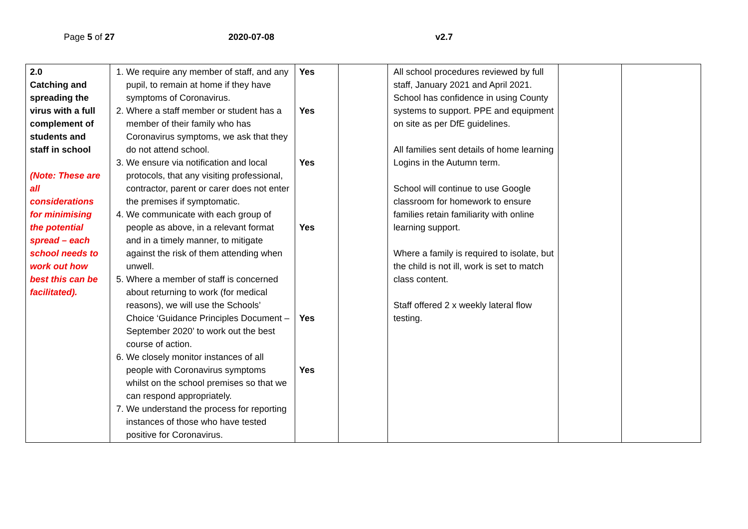Page 5 of 27 2020-07-08 v2.7
| 2.0 Catching and spreading the virus with a full complement of students and staff in school (Note: These are all considerations for minimising the potential spread – each school needs to work out how best this can be facilitated). | 1. We require any member of staff, and any pupil, to remain at home if they have symptoms of Coronavirus. 2. Where a staff member or student has a member of their family who has Coronavirus symptoms, we ask that they do not attend school. 3. We ensure via notification and local protocols, that any visiting professional, contractor, parent or carer does not enter the premises if symptomatic. 4. We communicate with each group of people as above, in a relevant format and in a timely manner, to mitigate against the risk of them attending when unwell. 5. Where a member of staff is concerned about returning to work (for medical reasons), we will use the Schools’ Choice ‘Guidance Principles Document – September 2020’ to work out the best course of action. 6. We closely monitor instances of all people with Coronavirus symptoms whilst on the school premises so that we can respond appropriately. 7. We understand the process for reporting instances of those who have tested positive for Coronavirus. | Yes Yes Yes Yes Yes Yes | | All school procedures reviewed by full staff, January 2021 and April 2021. School has confidence in using County systems to support. PPE and equipment on site as per DfE guidelines. All families sent details of home learning Logins in the Autumn term. School will continue to use Google classroom for homework to ensure families retain familiarity with online learning support. Where a family is required to isolate, but the child is not ill, work is set to match class content. Staff offered 2 x weekly lateral flow testing. | | |